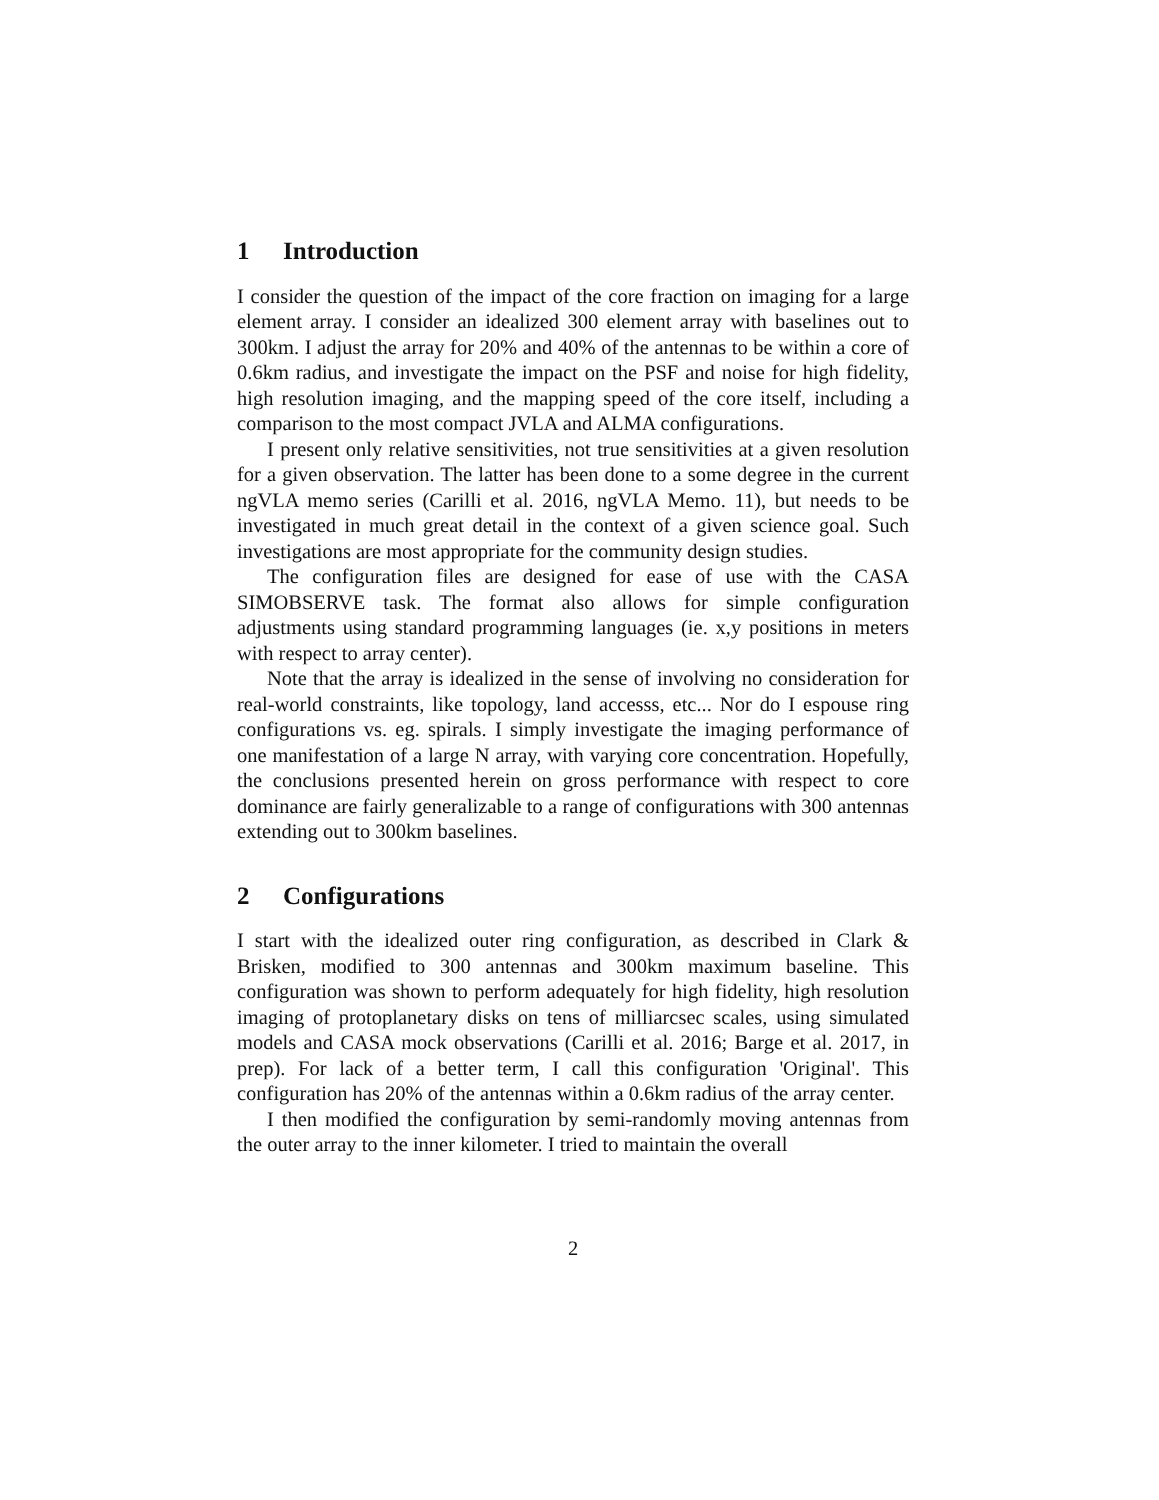1 Introduction
I consider the question of the impact of the core fraction on imaging for a large element array. I consider an idealized 300 element array with baselines out to 300km. I adjust the array for 20% and 40% of the antennas to be within a core of 0.6km radius, and investigate the impact on the PSF and noise for high fidelity, high resolution imaging, and the mapping speed of the core itself, including a comparison to the most compact JVLA and ALMA configurations.
I present only relative sensitivities, not true sensitivities at a given resolution for a given observation. The latter has been done to a some degree in the current ngVLA memo series (Carilli et al. 2016, ngVLA Memo. 11), but needs to be investigated in much great detail in the context of a given science goal. Such investigations are most appropriate for the community design studies.
The configuration files are designed for ease of use with the CASA SIMOBSERVE task. The format also allows for simple configuration adjustments using standard programming languages (ie. x,y positions in meters with respect to array center).
Note that the array is idealized in the sense of involving no consideration for real-world constraints, like topology, land accesss, etc... Nor do I espouse ring configurations vs. eg. spirals. I simply investigate the imaging performance of one manifestation of a large N array, with varying core concentration. Hopefully, the conclusions presented herein on gross performance with respect to core dominance are fairly generalizable to a range of configurations with 300 antennas extending out to 300km baselines.
2 Configurations
I start with the idealized outer ring configuration, as described in Clark & Brisken, modified to 300 antennas and 300km maximum baseline. This configuration was shown to perform adequately for high fidelity, high resolution imaging of protoplanetary disks on tens of milliarcsec scales, using simulated models and CASA mock observations (Carilli et al. 2016; Barge et al. 2017, in prep). For lack of a better term, I call this configuration 'Original'. This configuration has 20% of the antennas within a 0.6km radius of the array center.
I then modified the configuration by semi-randomly moving antennas from the outer array to the inner kilometer. I tried to maintain the overall
2